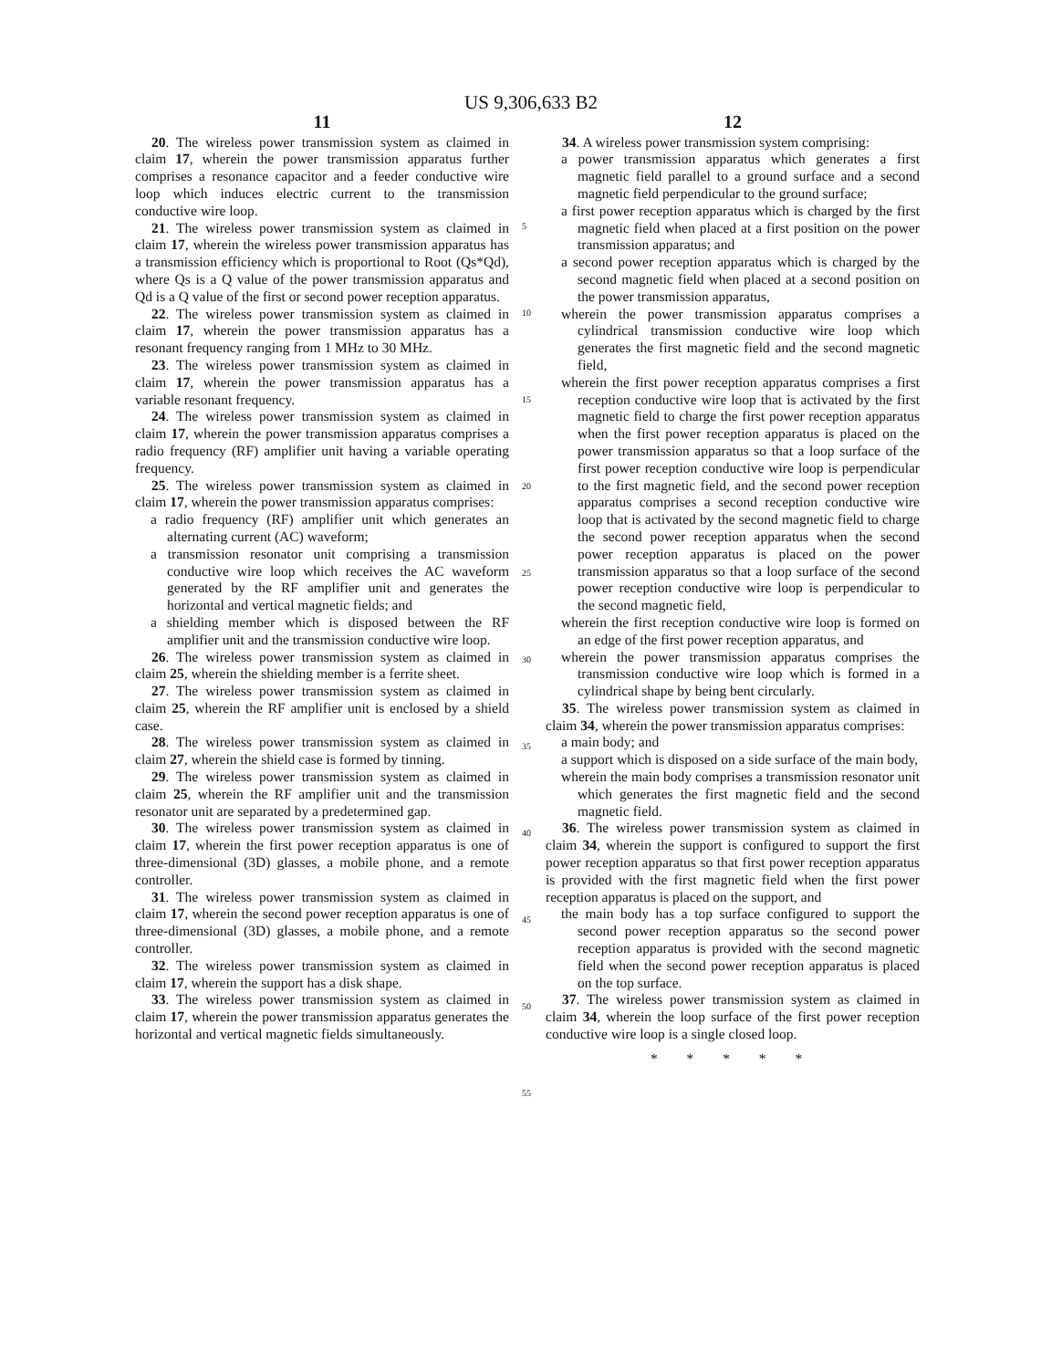US 9,306,633 B2
11
20. The wireless power transmission system as claimed in claim 17, wherein the power transmission apparatus further comprises a resonance capacitor and a feeder conductive wire loop which induces electric current to the transmission conductive wire loop.
21. The wireless power transmission system as claimed in claim 17, wherein the wireless power transmission apparatus has a transmission efficiency which is proportional to Root (Qs*Qd), where Qs is a Q value of the power transmission apparatus and Qd is a Q value of the first or second power reception apparatus.
22. The wireless power transmission system as claimed in claim 17, wherein the power transmission apparatus has a resonant frequency ranging from 1 MHz to 30 MHz.
23. The wireless power transmission system as claimed in claim 17, wherein the power transmission apparatus has a variable resonant frequency.
24. The wireless power transmission system as claimed in claim 17, wherein the power transmission apparatus comprises a radio frequency (RF) amplifier unit having a variable operating frequency.
25. The wireless power transmission system as claimed in claim 17, wherein the power transmission apparatus comprises:
a radio frequency (RF) amplifier unit which generates an alternating current (AC) waveform;
a transmission resonator unit comprising a transmission conductive wire loop which receives the AC waveform generated by the RF amplifier unit and generates the horizontal and vertical magnetic fields; and
a shielding member which is disposed between the RF amplifier unit and the transmission conductive wire loop.
26. The wireless power transmission system as claimed in claim 25, wherein the shielding member is a ferrite sheet.
27. The wireless power transmission system as claimed in claim 25, wherein the RF amplifier unit is enclosed by a shield case.
28. The wireless power transmission system as claimed in claim 27, wherein the shield case is formed by tinning.
29. The wireless power transmission system as claimed in claim 25, wherein the RF amplifier unit and the transmission resonator unit are separated by a predetermined gap.
30. The wireless power transmission system as claimed in claim 17, wherein the first power reception apparatus is one of three-dimensional (3D) glasses, a mobile phone, and a remote controller.
31. The wireless power transmission system as claimed in claim 17, wherein the second power reception apparatus is one of three-dimensional (3D) glasses, a mobile phone, and a remote controller.
32. The wireless power transmission system as claimed in claim 17, wherein the support has a disk shape.
33. The wireless power transmission system as claimed in claim 17, wherein the power transmission apparatus generates the horizontal and vertical magnetic fields simultaneously.
5
10
15
20
25
30
35
40
45
50
55
12
34. A wireless power transmission system comprising:
a power transmission apparatus which generates a first magnetic field parallel to a ground surface and a second magnetic field perpendicular to the ground surface;
a first power reception apparatus which is charged by the first magnetic field when placed at a first position on the power transmission apparatus; and
a second power reception apparatus which is charged by the second magnetic field when placed at a second position on the power transmission apparatus,
wherein the power transmission apparatus comprises a cylindrical transmission conductive wire loop which generates the first magnetic field and the second magnetic field,
wherein the first power reception apparatus comprises a first reception conductive wire loop that is activated by the first magnetic field to charge the first power reception apparatus when the first power reception apparatus is placed on the power transmission apparatus so that a loop surface of the first power reception conductive wire loop is perpendicular to the first magnetic field, and the second power reception apparatus comprises a second reception conductive wire loop that is activated by the second magnetic field to charge the second power reception apparatus when the second power reception apparatus is placed on the power transmission apparatus so that a loop surface of the second power reception conductive wire loop is perpendicular to the second magnetic field,
wherein the first reception conductive wire loop is formed on an edge of the first power reception apparatus, and
wherein the power transmission apparatus comprises the transmission conductive wire loop which is formed in a cylindrical shape by being bent circularly.
35. The wireless power transmission system as claimed in claim 34, wherein the power transmission apparatus comprises:
a main body; and
a support which is disposed on a side surface of the main body,
wherein the main body comprises a transmission resonator unit which generates the first magnetic field and the second magnetic field.
36. The wireless power transmission system as claimed in claim 34, wherein the support is configured to support the first power reception apparatus so that first power reception apparatus is provided with the first magnetic field when the first power reception apparatus is placed on the support, and
the main body has a top surface configured to support the second power reception apparatus so the second power reception apparatus is provided with the second magnetic field when the second power reception apparatus is placed on the top surface.
37. The wireless power transmission system as claimed in claim 34, wherein the loop surface of the first power reception conductive wire loop is a single closed loop.
* * * * *